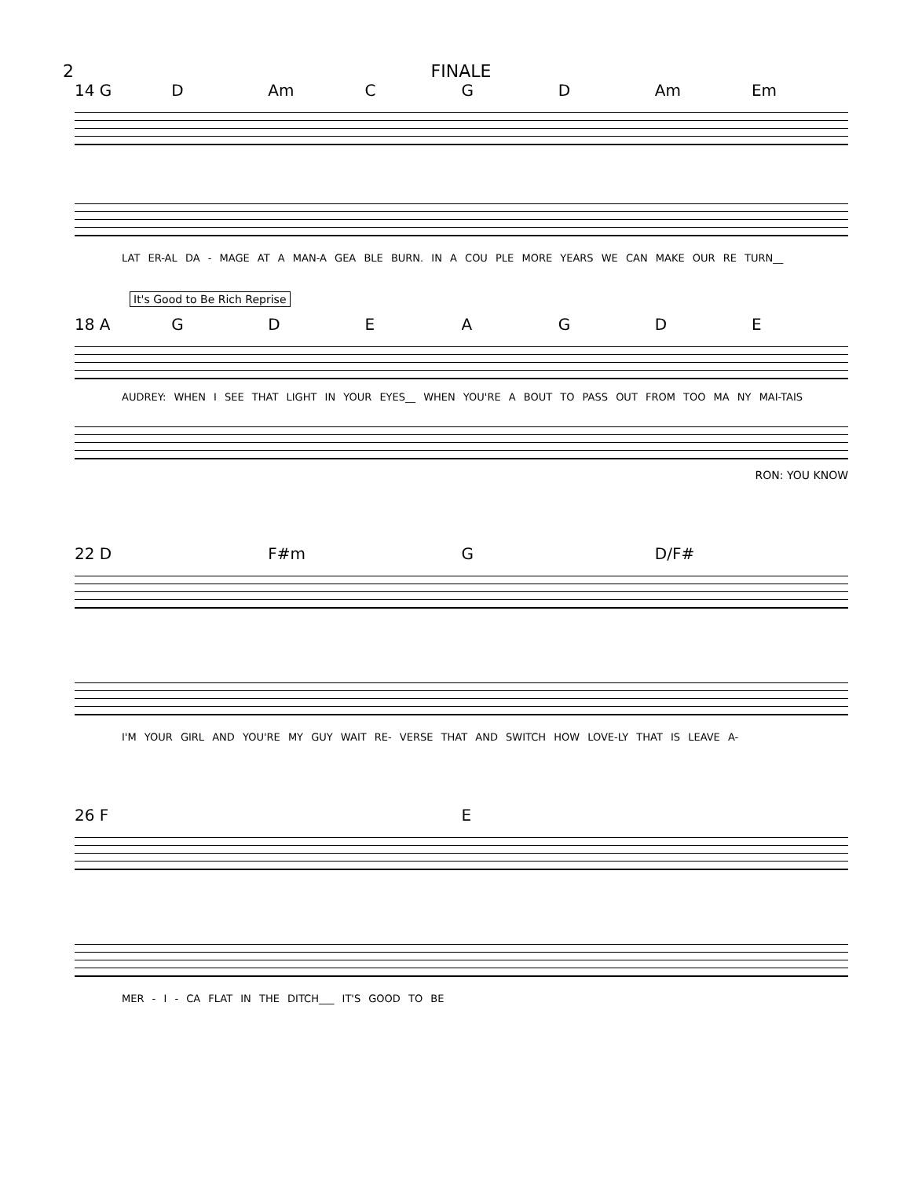2 FINALE
14 G D Am C G D Am Em
LAT ER-AL DA - MAGE AT A MAN-A GEA BLE BURN. IN A COU PLE MORE YEARS WE CAN MAKE OUR RE TURN__
It's Good to Be Rich Reprise
18 A GDEAGDE
AUDREY: WHEN I SEE THAT LIGHT IN YOUR EYES__ WHEN YOU'RE A BOUT TO PASS OUT FROM TOO MA NY MAI-TAIS
RON: YOU KNOW
22 D F#m G D/F#
I'M YOUR GIRL AND YOU'RE MY GUY WAIT RE- VERSE THAT AND SWITCH HOW LOVE-LY THAT IS LEAVE A-
26 F E
MER - I - CA FLAT IN THE DITCH___ IT'S GOOD TO BE